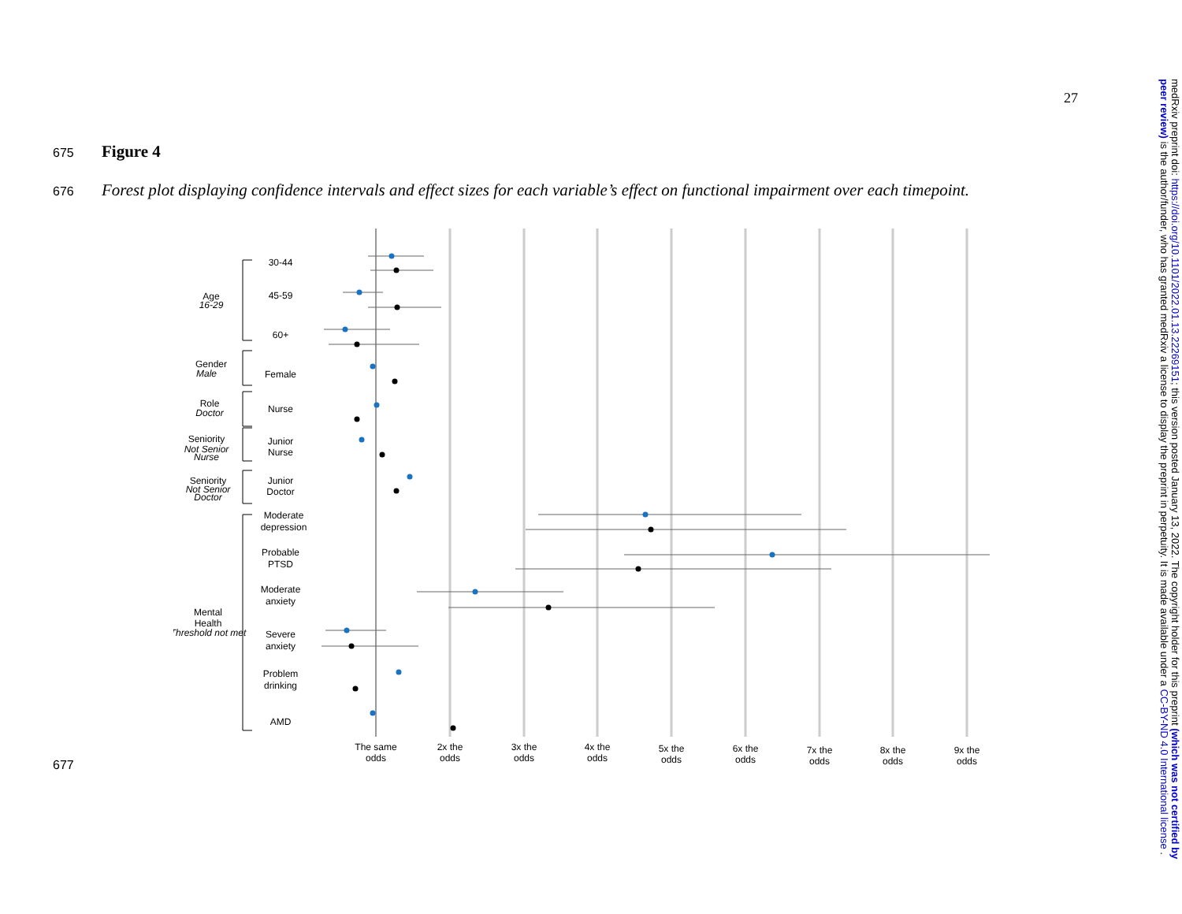27
675 Figure 4
676 Forest plot displaying confidence intervals and effect sizes for each variable’s effect on functional impairment over each timepoint.
677
30-44
45-59
60+
Female
Nurse
Junior
Nurse
Junior
Doctor
Moderate
depression
Probable
PTSD
Moderate
anxiety
Severe
anxiety
Problem
drinking
AMD
Age
Gender
Role
Seniority
Seniority
Mental
Health
The same
odds
2x the
odds
3x the
odds
4x the
odds
5x the
odds
6x the
odds
7x the
odds
8x the
odds
9x the
odds
16-29
Male
Doctor
Not Senior
Nurse
Not Senior
Doctor
Threshold not met
medRxiv preprint doi: https://doi.org/10.1101/2022.01.13.22269151; this version posted January 13, 2022. The copyright holder for this preprint (which was not certified by peer review) is the author/funder, who has granted medRxiv a license to display the preprint in perpetuity. It is made available under a CC-BY-ND 4.0 International license .